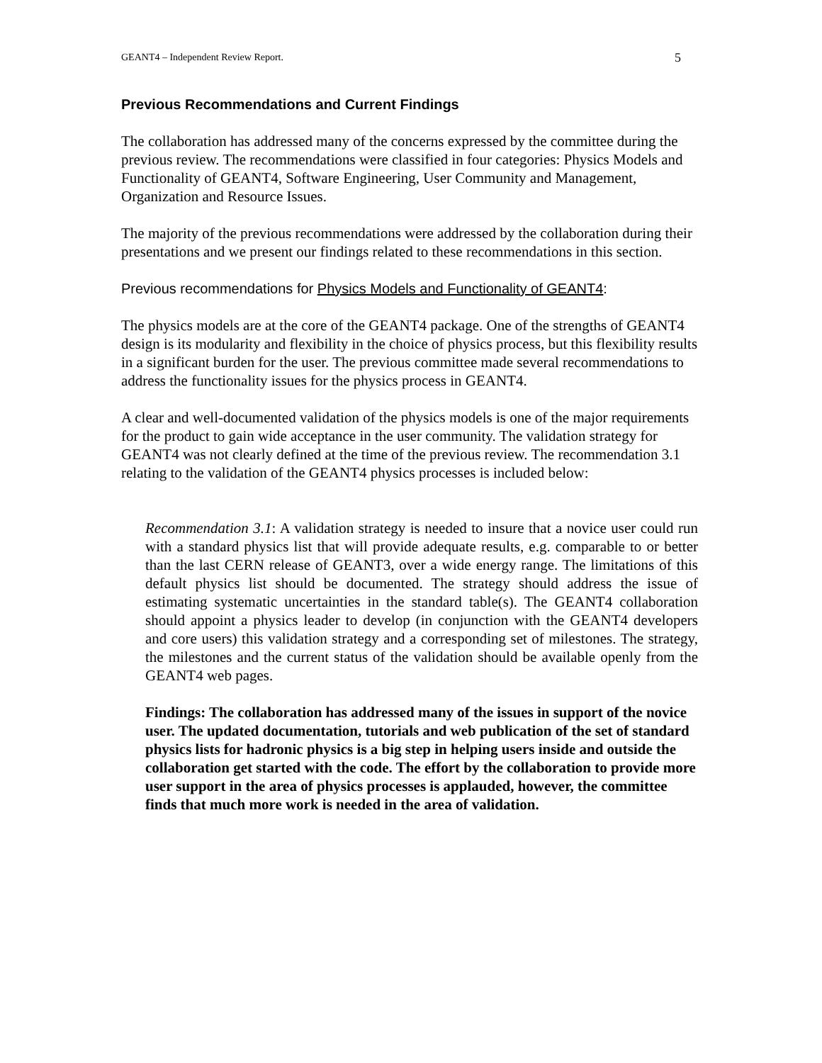GEANT4 – Independent Review Report. 5
Previous Recommendations and Current Findings
The collaboration has addressed many of the concerns expressed by the committee during the previous review. The recommendations were classified in four categories: Physics Models and Functionality of GEANT4, Software Engineering, User Community and Management, Organization and Resource Issues.
The majority of the previous recommendations were addressed by the collaboration during their presentations and we present our findings related to these recommendations in this section.
Previous recommendations for Physics Models and Functionality of GEANT4:
The physics models are at the core of the GEANT4 package. One of the strengths of GEANT4 design is its modularity and flexibility in the choice of physics process, but this flexibility results in a significant burden for the user. The previous committee made several recommendations to address the functionality issues for the physics process in GEANT4.
A clear and well-documented validation of the physics models is one of the major requirements for the product to gain wide acceptance in the user community. The validation strategy for GEANT4 was not clearly defined at the time of the previous review. The recommendation 3.1 relating to the validation of the GEANT4 physics processes is included below:
Recommendation 3.1: A validation strategy is needed to insure that a novice user could run with a standard physics list that will provide adequate results, e.g. comparable to or better than the last CERN release of GEANT3, over a wide energy range. The limitations of this default physics list should be documented. The strategy should address the issue of estimating systematic uncertainties in the standard table(s). The GEANT4 collaboration should appoint a physics leader to develop (in conjunction with the GEANT4 developers and core users) this validation strategy and a corresponding set of milestones. The strategy, the milestones and the current status of the validation should be available openly from the GEANT4 web pages.
Findings: The collaboration has addressed many of the issues in support of the novice user. The updated documentation, tutorials and web publication of the set of standard physics lists for hadronic physics is a big step in helping users inside and outside the collaboration get started with the code. The effort by the collaboration to provide more user support in the area of physics processes is applauded, however, the committee finds that much more work is needed in the area of validation.